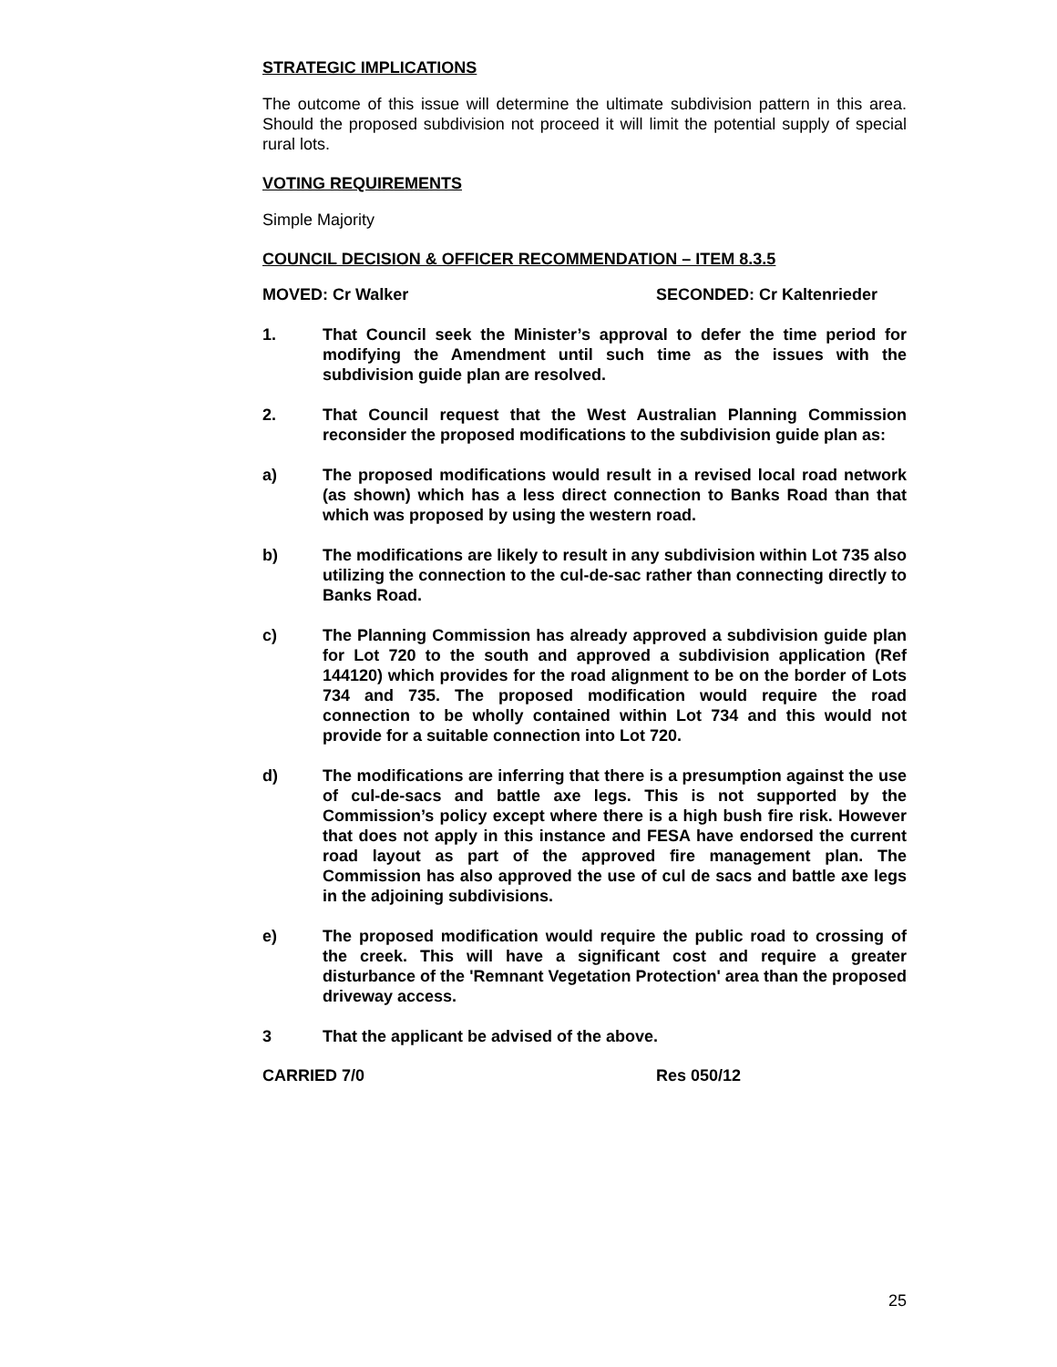STRATEGIC IMPLICATIONS
The outcome of this issue will determine the ultimate subdivision pattern in this area. Should the proposed subdivision not proceed it will limit the potential supply of special rural lots.
VOTING REQUIREMENTS
Simple Majority
COUNCIL DECISION & OFFICER RECOMMENDATION – ITEM 8.3.5
MOVED: Cr Walker SECONDED: Cr Kaltenrieder
1. That Council seek the Minister’s approval to defer the time period for modifying the Amendment until such time as the issues with the subdivision guide plan are resolved.
2. That Council request that the West Australian Planning Commission reconsider the proposed modifications to the subdivision guide plan as:
a) The proposed modifications would result in a revised local road network (as shown) which has a less direct connection to Banks Road than that which was proposed by using the western road.
b) The modifications are likely to result in any subdivision within Lot 735 also utilizing the connection to the cul-de-sac rather than connecting directly to Banks Road.
c) The Planning Commission has already approved a subdivision guide plan for Lot 720 to the south and approved a subdivision application (Ref 144120) which provides for the road alignment to be on the border of Lots 734 and 735. The proposed modification would require the road connection to be wholly contained within Lot 734 and this would not provide for a suitable connection into Lot 720.
d) The modifications are inferring that there is a presumption against the use of cul-de-sacs and battle axe legs. This is not supported by the Commission’s policy except where there is a high bush fire risk. However that does not apply in this instance and FESA have endorsed the current road layout as part of the approved fire management plan. The Commission has also approved the use of cul de sacs and battle axe legs in the adjoining subdivisions.
e) The proposed modification would require the public road to crossing of the creek. This will have a significant cost and require a greater disturbance of the 'Remnant Vegetation Protection' area than the proposed driveway access.
3 That the applicant be advised of the above.
CARRIED 7/0 Res 050/12
25